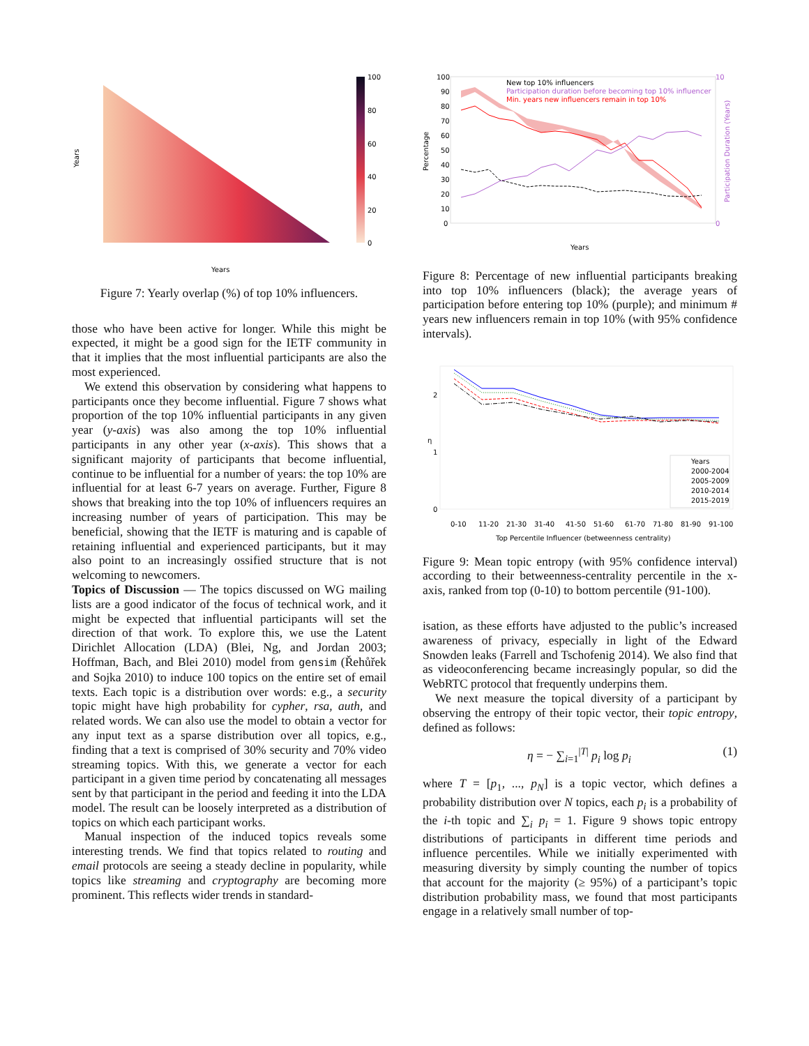100
80
60
40
20
0
Years
Years
Figure 7: Yearly overlap (%) of top 10% influencers.
those who have been active for longer. While this might be expected, it might be a good sign for the IETF community in that it implies that the most influential participants are also the most experienced.
We extend this observation by considering what happens to participants once they become influential. Figure 7 shows what proportion of the top 10% influential participants in any given year (y-axis) was also among the top 10% influential participants in any other year (x-axis). This shows that a significant majority of participants that become influential, continue to be influential for a number of years: the top 10% are influential for at least 6-7 years on average. Further, Figure 8 shows that breaking into the top 10% of influencers requires an increasing number of years of participation. This may be beneficial, showing that the IETF is maturing and is capable of retaining influential and experienced participants, but it may also point to an increasingly ossified structure that is not welcoming to newcomers.
Topics of Discussion — The topics discussed on WG mailing lists are a good indicator of the focus of technical work, and it might be expected that influential participants will set the direction of that work. To explore this, we use the Latent Dirichlet Allocation (LDA) (Blei, Ng, and Jordan 2003; Hoffman, Bach, and Blei 2010) model from gensim (Řehůřek and Sojka 2010) to induce 100 topics on the entire set of email texts. Each topic is a distribution over words: e.g., a security topic might have high probability for cypher, rsa, auth, and related words. We can also use the model to obtain a vector for any input text as a sparse distribution over all topics, e.g., finding that a text is comprised of 30% security and 70% video streaming topics. With this, we generate a vector for each participant in a given time period by concatenating all messages sent by that participant in the period and feeding it into the LDA model. The result can be loosely interpreted as a distribution of topics on which each participant works.
Manual inspection of the induced topics reveals some interesting trends. We find that topics related to routing and email protocols are seeing a steady decline in popularity, while topics like streaming and cryptography are becoming more prominent. This reflects wider trends in standard-
100
90
80
70
60
50
40
30
20
10
0
Percentage
New top 10% influencers
Participation duration before becoming top 10% influencer
Min. years new influencers remain in top 10%
Participation Duration (Years)
10
0
Years
Figure 8: Percentage of new influential participants breaking into top 10% influencers (black); the average years of participation before entering top 10% (purple); and minimum # years new influencers remain in top 10% (with 95% confidence intervals).
2
1
0
η
Years
2000-2004
2005-2009
2010-2014
2015-2019
0-10
11-20
21-30
31-40
41-50
51-60
61-70
71-80
81-90
91-100
Top Percentile Influencer (betweenness centrality)
Figure 9: Mean topic entropy (with 95% confidence interval) according to their betweenness-centrality percentile in the x-axis, ranked from top (0-10) to bottom percentile (91-100).
isation, as these efforts have adjusted to the public’s increased awareness of privacy, especially in light of the Edward Snowden leaks (Farrell and Tschofenig 2014). We also find that as videoconferencing became increasingly popular, so did the WebRTC protocol that frequently underpins them.
We next measure the topical diversity of a participant by observing the entropy of their topic vector, their topic entropy, defined as follows:
η = − ∑<sub>i=1</sub><sup>|T|</sup> p<sub>i</sub> log p<sub>i</sub> (1)
where T = [p<sub>1</sub>, ..., p<sub>N</sub>] is a topic vector, which defines a probability distribution over N topics, each p<sub>i</sub> is a probability of the i-th topic and ∑<sub>i</sub> p<sub>i</sub> = 1. Figure 9 shows topic entropy distributions of participants in different time periods and influence percentiles. While we initially experimented with measuring diversity by simply counting the number of topics that account for the majority (≥ 95%) of a participant’s topic distribution probability mass, we found that most participants engage in a relatively small number of top-